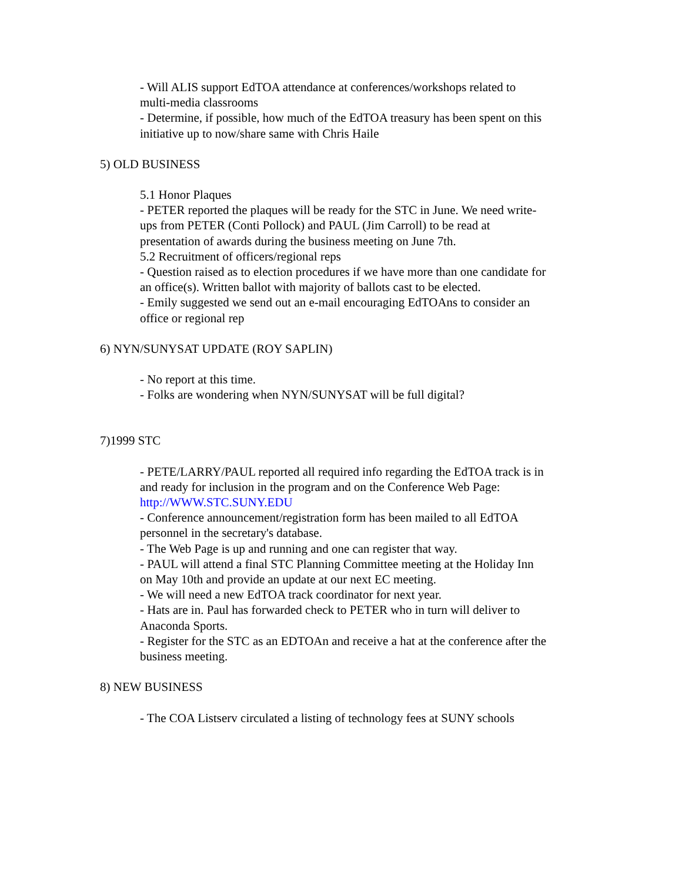- Will ALIS support EdTOA attendance at conferences/workshops related to multi-media classrooms
- Determine, if possible, how much of the EdTOA treasury has been spent on this initiative up to now/share same with Chris Haile
5) OLD BUSINESS
5.1 Honor Plaques
- PETER reported the plaques will be ready for the STC in June. We need write-ups from PETER (Conti Pollock) and PAUL (Jim Carroll) to be read at presentation of awards during the business meeting on June 7th.
5.2 Recruitment of officers/regional reps
- Question raised as to election procedures if we have more than one candidate for an office(s). Written ballot with majority of ballots cast to be elected.
- Emily suggested we send out an e-mail encouraging EdTOAns to consider an office or regional rep
6) NYN/SUNYSAT UPDATE (ROY SAPLIN)
- No report at this time.
- Folks are wondering when NYN/SUNYSAT will be full digital?
7)1999 STC
- PETE/LARRY/PAUL reported all required info regarding the EdTOA track is in and ready for inclusion in the program and on the Conference Web Page: http://WWW.STC.SUNY.EDU
- Conference announcement/registration form has been mailed to all EdTOA personnel in the secretary's database.
- The Web Page is up and running and one can register that way.
- PAUL will attend a final STC Planning Committee meeting at the Holiday Inn on May 10th and provide an update at our next EC meeting.
- We will need a new EdTOA track coordinator for next year.
- Hats are in. Paul has forwarded check to PETER who in turn will deliver to Anaconda Sports.
- Register for the STC as an EDTOAn and receive a hat at the conference after the business meeting.
8) NEW BUSINESS
- The COA Listserv circulated a listing of technology fees at SUNY schools